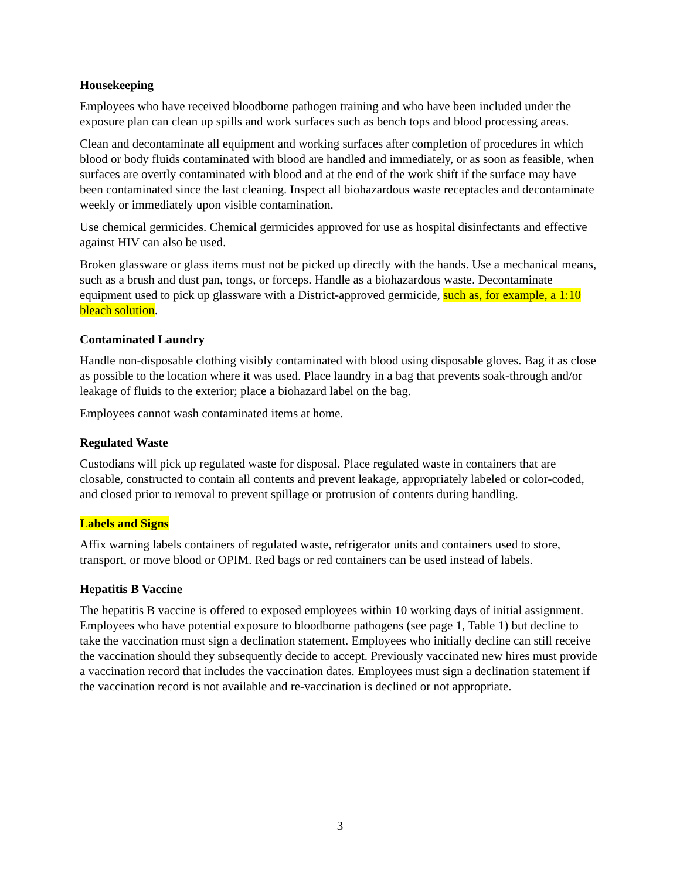Housekeeping
Employees who have received bloodborne pathogen training and who have been included under the exposure plan can clean up spills and work surfaces such as bench tops and blood processing areas.
Clean and decontaminate all equipment and working surfaces after completion of procedures in which blood or body fluids contaminated with blood are handled and immediately, or as soon as feasible, when surfaces are overtly contaminated with blood and at the end of the work shift if the surface may have been contaminated since the last cleaning. Inspect all biohazardous waste receptacles and decontaminate weekly or immediately upon visible contamination.
Use chemical germicides. Chemical germicides approved for use as hospital disinfectants and effective against HIV can also be used.
Broken glassware or glass items must not be picked up directly with the hands. Use a mechanical means, such as a brush and dust pan, tongs, or forceps. Handle as a biohazardous waste. Decontaminate equipment used to pick up glassware with a District-approved germicide, such as, for example, a 1:10 bleach solution.
Contaminated Laundry
Handle non-disposable clothing visibly contaminated with blood using disposable gloves. Bag it as close as possible to the location where it was used. Place laundry in a bag that prevents soak-through and/or leakage of fluids to the exterior; place a biohazard label on the bag.
Employees cannot wash contaminated items at home.
Regulated Waste
Custodians will pick up regulated waste for disposal. Place regulated waste in containers that are closable, constructed to contain all contents and prevent leakage, appropriately labeled or color-coded, and closed prior to removal to prevent spillage or protrusion of contents during handling.
Labels and Signs
Affix warning labels containers of regulated waste, refrigerator units and containers used to store, transport, or move blood or OPIM. Red bags or red containers can be used instead of labels.
Hepatitis B Vaccine
The hepatitis B vaccine is offered to exposed employees within 10 working days of initial assignment. Employees who have potential exposure to bloodborne pathogens (see page 1, Table 1) but decline to take the vaccination must sign a declination statement. Employees who initially decline can still receive the vaccination should they subsequently decide to accept. Previously vaccinated new hires must provide a vaccination record that includes the vaccination dates. Employees must sign a declination statement if the vaccination record is not available and re-vaccination is declined or not appropriate.
3